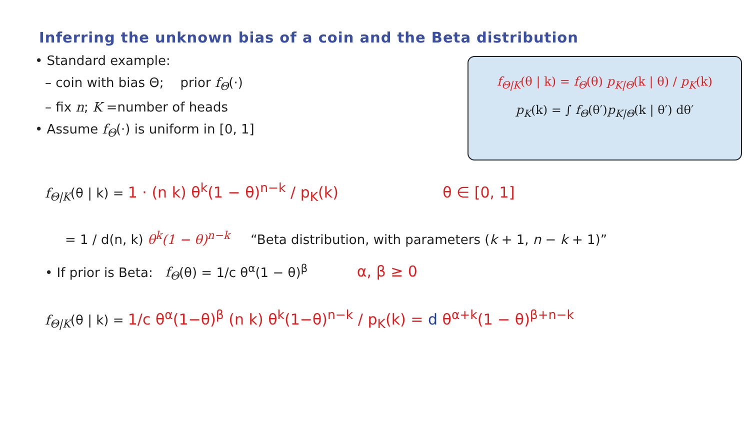Inferring the unknown bias of a coin and the Beta distribution
• Standard example:
– coin with bias Θ; prior f<sub>Θ</sub>(·)
– fix n; K =number of heads
• Assume f<sub>Θ</sub>(·) is uniform in [0, 1]
f<sub>Θ|K</sub>(θ | k) = f<sub>Θ</sub>(θ) p<sub>K|Θ</sub>(k | θ) / p<sub>K</sub>(k)
p<sub>K</sub>(k) = ∫ f<sub>Θ</sub>(θ′)p<sub>K|Θ</sub>(k | θ′) dθ′
f<sub>Θ|K</sub>(θ | k) = 1 · (n k) θ<sup>k</sup>(1 − θ)<sup>n−k</sup> / p<sub>K</sub>(k) θ ∈ [0, 1]
= 1 / d(n, k) θ<sup>k</sup>(1 − θ)<sup>n−k</sup> “Beta distribution, with parameters (k + 1, n − k + 1)”
• If prior is Beta: f<sub>Θ</sub>(θ) = 1/c θ<sup>α</sup>(1 − θ)<sup>β</sup> α, β ≥ 0
f<sub>Θ|K</sub>(θ | k) = 1/c θ<sup>α</sup>(1−θ)<sup>β</sup> (n k) θ<sup>k</sup>(1−θ)<sup>n−k</sup> / p<sub>K</sub>(k) = d θ<sup>α+k</sup>(1 − θ)<sup>β+n−k</sup>